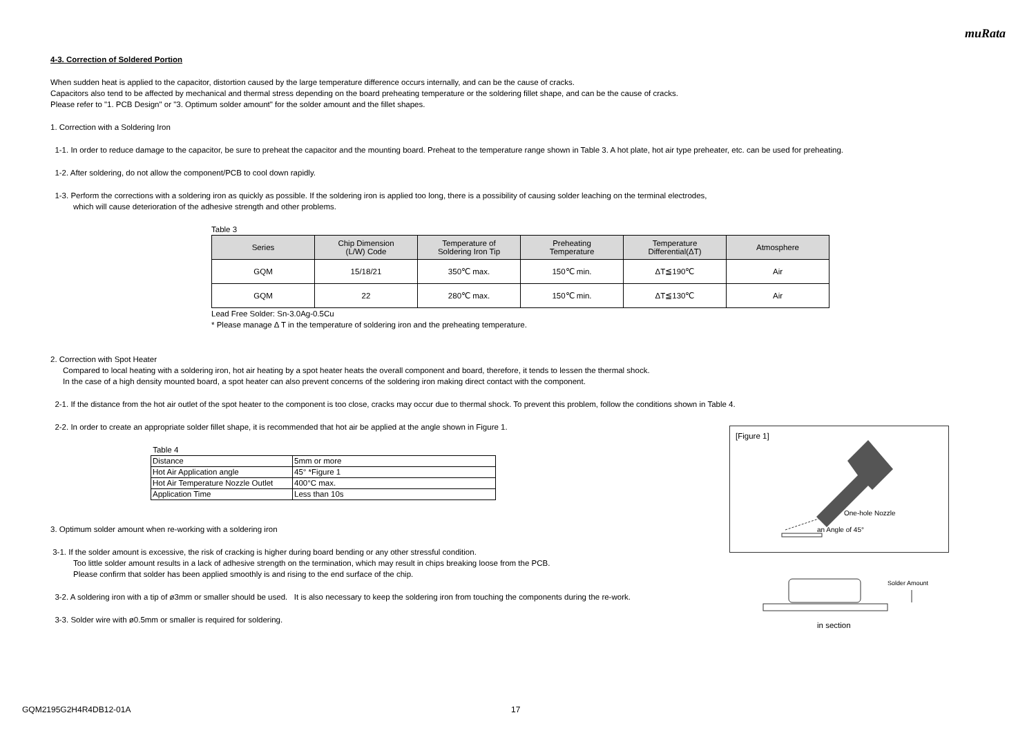muRata
4-3. Correction of Soldered Portion
When sudden heat is applied to the capacitor, distortion caused by the large temperature difference occurs internally, and can be the cause of cracks.
Capacitors also tend to be affected by mechanical and thermal stress depending on the board preheating temperature or the soldering fillet shape, and can be the cause of cracks.
Please refer to "1. PCB Design" or "3. Optimum solder amount" for the solder amount and the fillet shapes.
1. Correction with a Soldering Iron
1-1. In order to reduce damage to the capacitor, be sure to preheat the capacitor and the mounting board. Preheat to the temperature range shown in Table 3. A hot plate, hot air type preheater, etc. can be used for preheating.
1-2. After soldering, do not allow the component/PCB to cool down rapidly.
1-3. Perform the corrections with a soldering iron as quickly as possible. If the soldering iron is applied too long, there is a possibility of causing solder leaching on the terminal electrodes,
which will cause deterioration of the adhesive strength and other problems.
Table 3
| Series | Chip Dimension (L/W) Code | Temperature of Soldering Iron Tip | Preheating Temperature | Temperature Differential(ΔT) | Atmosphere |
| --- | --- | --- | --- | --- | --- |
| GQM | 15/18/21 | 350℃ max. | 150℃ min. | ΔT≦190℃ | Air |
| GQM | 22 | 280℃ max. | 150℃ min. | ΔT≦130℃ | Air |
Lead Free Solder: Sn-3.0Ag-0.5Cu
* Please manage Δ T in the temperature of soldering iron and the preheating temperature.
2. Correction with Spot Heater
Compared to local heating with a soldering iron, hot air heating by a spot heater heats the overall component and board, therefore, it tends to lessen the thermal shock.
In the case of a high density mounted board, a spot heater can also prevent concerns of the soldering iron making direct contact with the component.
2-1. If the distance from the hot air outlet of the spot heater to the component is too close, cracks may occur due to thermal shock. To prevent this problem, follow the conditions shown in Table 4.
2-2. In order to create an appropriate solder fillet shape, it is recommended that hot air be applied at the angle shown in Figure 1.
Table 4
| Distance | 5mm or more |
| Hot Air Application angle | 45° *Figure 1 |
| Hot Air Temperature Nozzle Outlet | 400°C max. |
| Application Time | Less than 10s |
3. Optimum solder amount when re-working with a soldering iron
3-1. If the solder amount is excessive, the risk of cracking is higher during board bending or any other stressful condition.
Too little solder amount results in a lack of adhesive strength on the termination, which may result in chips breaking loose from the PCB.
Please confirm that solder has been applied smoothly is and rising to the end surface of the chip.
3-2. A soldering iron with a tip of ø3mm or smaller should be used. It is also necessary to keep the soldering iron from touching the components during the re-work.
3-3. Solder wire with ø0.5mm or smaller is required for soldering.
[Figure 1]
One-hole Nozzle
an Angle of 45°
Solder Amount
in section
GQM2195G2H4R4DB12-01A 17